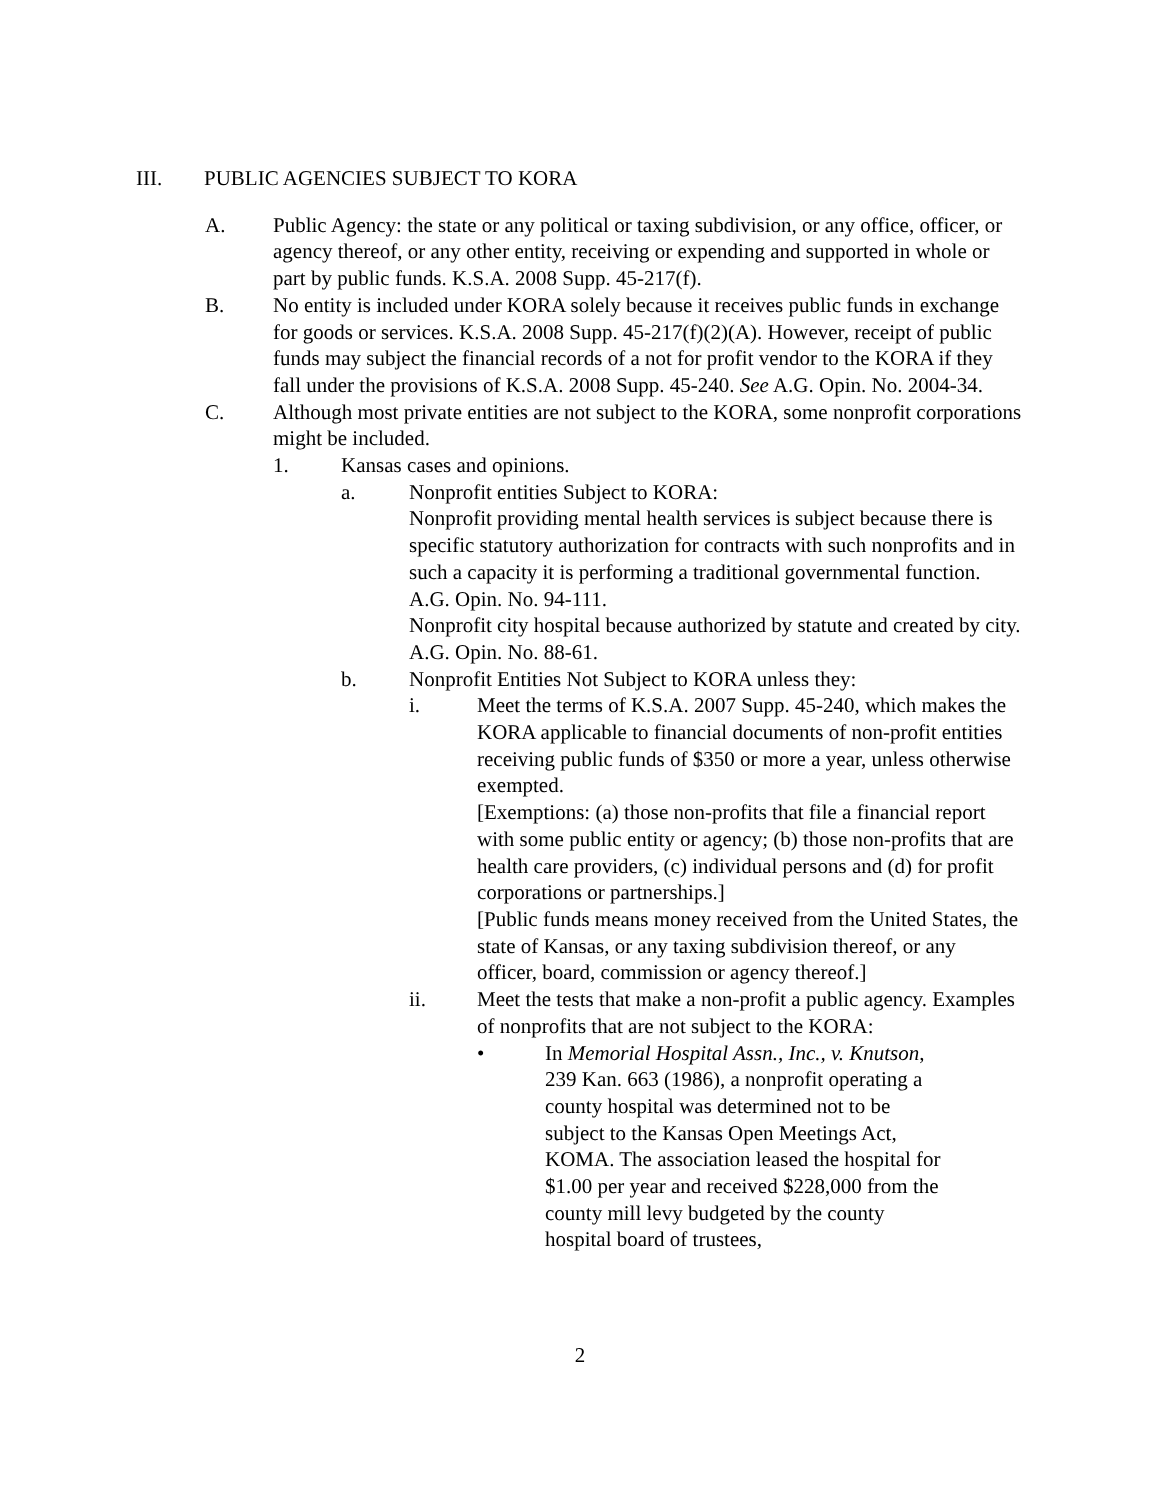III. PUBLIC AGENCIES SUBJECT TO KORA
A. Public Agency: the state or any political or taxing subdivision, or any office, officer, or agency thereof, or any other entity, receiving or expending and supported in whole or part by public funds. K.S.A. 2008 Supp. 45-217(f).
B. No entity is included under KORA solely because it receives public funds in exchange for goods or services. K.S.A. 2008 Supp. 45-217(f)(2)(A). However, receipt of public funds may subject the financial records of a not for profit vendor to the KORA if they fall under the provisions of K.S.A. 2008 Supp. 45-240. See A.G. Opin. No. 2004-34.
C. Although most private entities are not subject to the KORA, some nonprofit corporations might be included.
1. Kansas cases and opinions.
a. Nonprofit entities Subject to KORA:
Nonprofit providing mental health services is subject because there is specific statutory authorization for contracts with such nonprofits and in such a capacity it is performing a traditional governmental function. A.G. Opin. No. 94-111.
Nonprofit city hospital because authorized by statute and created by city. A.G. Opin. No. 88-61.
b. Nonprofit Entities Not Subject to KORA unless they:
i. Meet the terms of K.S.A. 2007 Supp. 45-240, which makes the KORA applicable to financial documents of non-profit entities receiving public funds of $350 or more a year, unless otherwise exempted.
[Exemptions: (a) those non-profits that file a financial report with some public entity or agency; (b) those non-profits that are health care providers, (c) individual persons and (d) for profit corporations or partnerships.]
[Public funds means money received from the United States, the state of Kansas, or any taxing subdivision thereof, or any officer, board, commission or agency thereof.]
ii. Meet the tests that make a non-profit a public agency. Examples of nonprofits that are not subject to the KORA:
• In Memorial Hospital Assn., Inc., v. Knutson, 239 Kan. 663 (1986), a nonprofit operating a county hospital was determined not to be subject to the Kansas Open Meetings Act, KOMA. The association leased the hospital for $1.00 per year and received $228,000 from the county mill levy budgeted by the county hospital board of trustees,
2